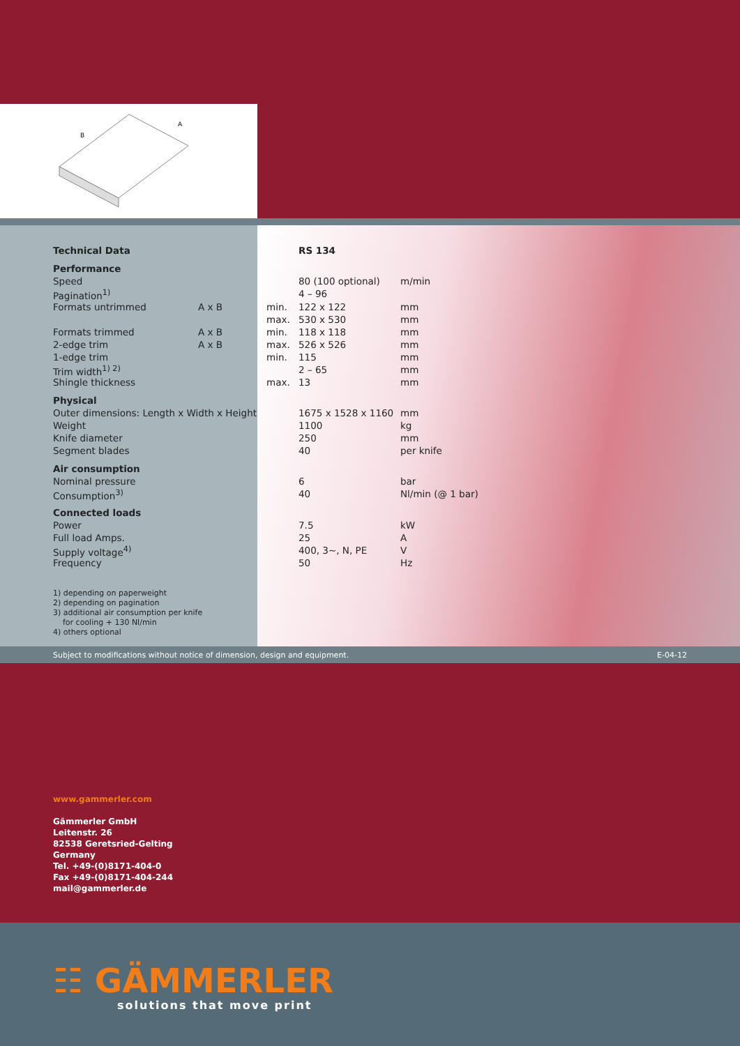B
A
| Technical Data | | | RS 134 | |
| Performance | | | | |
| Speed | | | 80 (100 optional) | m/min |
| Pagination<sup>1)</sup> | | | 4 – 96 | |
| Formats untrimmed | A x B | min. | 122 x 122 | mm |
| | | max. | 530 x 530 | mm |
| Formats trimmed | A x B | min. | 118 x 118 | mm |
| 2-edge trim | A x B | max. | 526 x 526 | mm |
| 1-edge trim | | min. | 115 | mm |
| Trim width<sup>1) 2)</sup> | | | 2 – 65 | mm |
| Shingle thickness | | max. | 13 | mm |
| Physical | | | | |
| Outer dimensions: Length x Width x Height | | | 1675 x 1528 x 1160 | mm |
| Weight | | | 1100 | kg |
| Knife diameter | | | 250 | mm |
| Segment blades | | | 40 | per knife |
| Air consumption | | | | |
| Nominal pressure | | | 6 | bar |
| Consumption<sup>3)</sup> | | | 40 | Nl/min (@ 1 bar) |
| Connected loads | | | | |
| Power | | | 7.5 | kW |
| Full load Amps. | | | 25 | A |
| Supply voltage<sup>4)</sup> | | | 400, 3~, N, PE | V |
| Frequency | | | 50 | Hz |
1) depending on paperweight
2) depending on pagination
3) additional air consumption per knife
for cooling + 130 Nl/min
4) others optional
Subject to modifications without notice of dimension, design and equipment. E-04-12
www.gammerler.com
Gämmerler GmbH
Leitenstr. 26
82538 Geretsried-Gelting
Germany
Tel. +49-(0)8171-404-0
Fax +49-(0)8171-404-244
mail@gammerler.de
☷ GÄMMERLER
solutions that move print